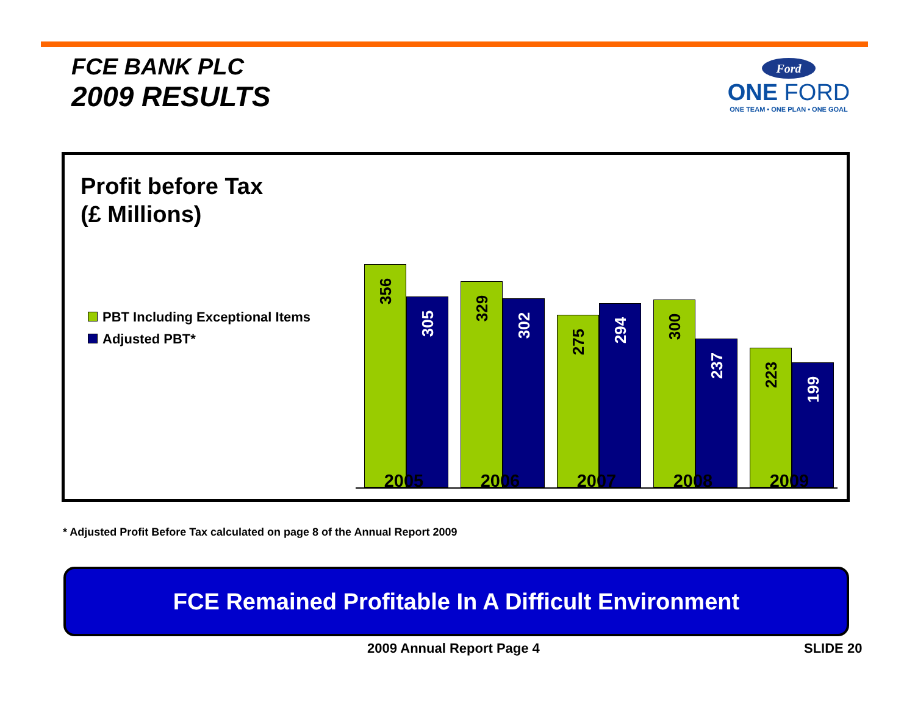FCE BANK PLC
2009 RESULTS
Ford
ONE FORD
ONE TEAM • ONE PLAN • ONE GOAL
Profit before Tax
(£ Millions)
PBT Including Exceptional Items
Adjusted PBT*
356 305 329 302 275 294 300 237 223 199
2005 2006 2007 2008 2009
* Adjusted Profit Before Tax calculated on page 8 of the Annual Report 2009
FCE Remained Profitable In A Difficult Environment
2009 Annual Report Page 4 SLIDE 20